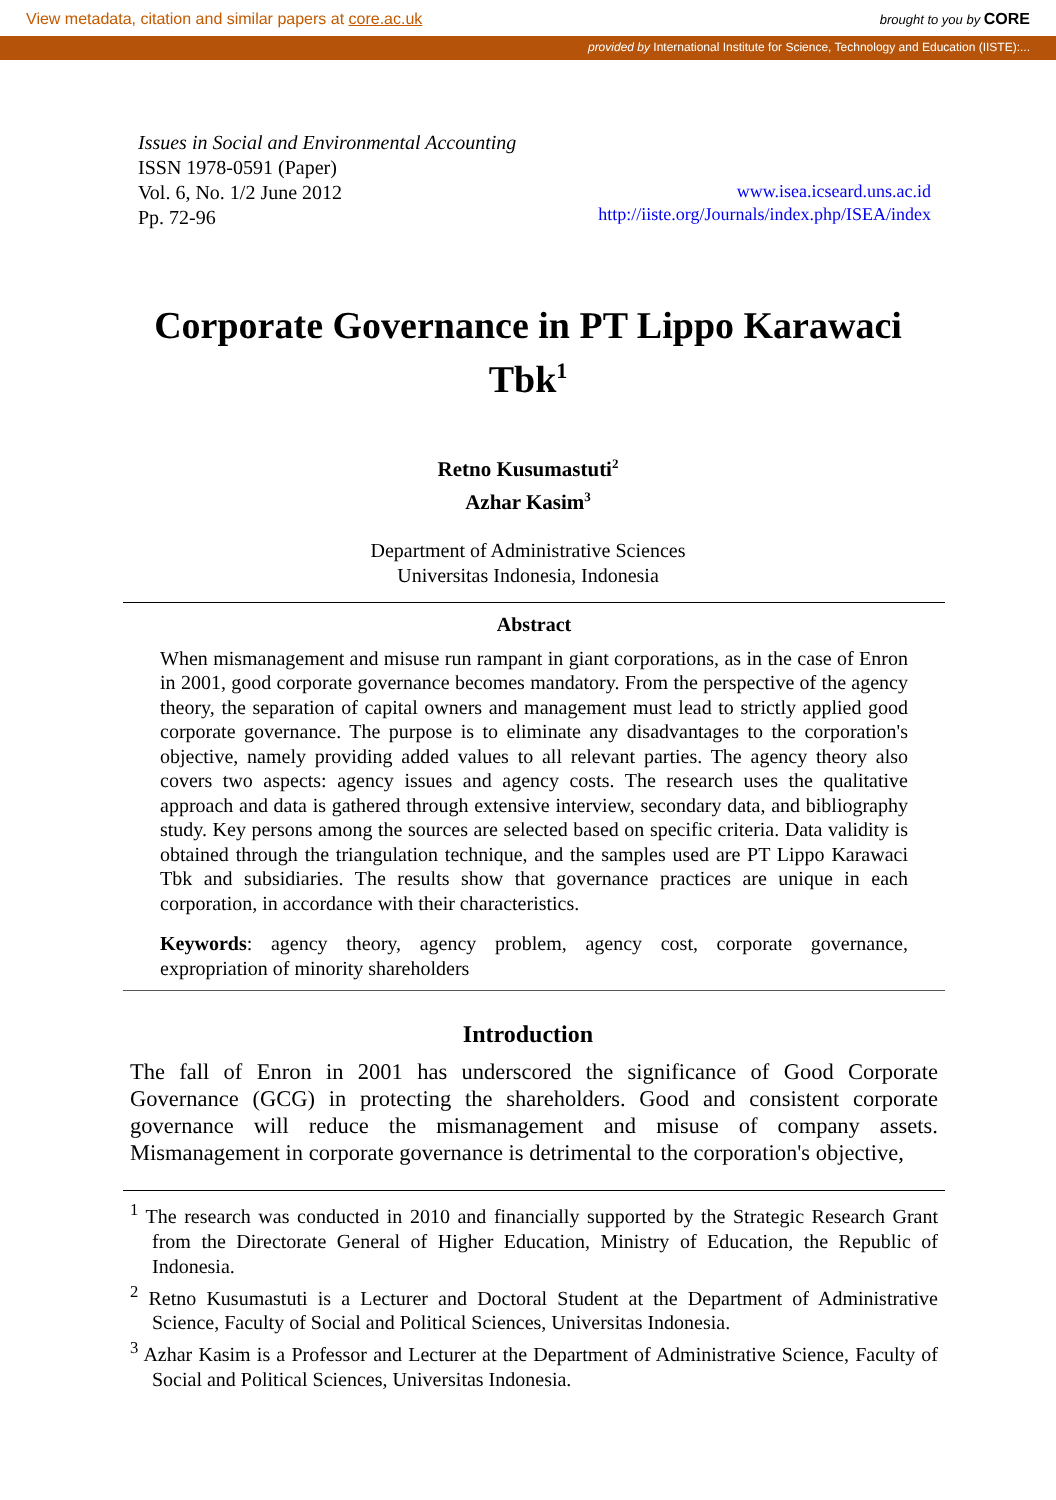View metadata, citation and similar papers at core.ac.uk brought to you by CORE
provided by International Institute for Science, Technology and Education (IISTE):...
Issues in Social and Environmental Accounting
ISSN 1978-0591 (Paper)
Vol. 6, No. 1/2 June 2012
Pp. 72-96
www.isea.icseard.uns.ac.id
http://iiste.org/Journals/index.php/ISEA/index
Corporate Governance in PT Lippo Karawaci
Tbk<sup>1</sup>
Retno Kusumastuti<sup>2</sup>
Azhar Kasim<sup>3</sup>
Department of Administrative Sciences
Universitas Indonesia, Indonesia
Abstract
When mismanagement and misuse run rampant in giant corporations, as in the case of Enron in 2001, good corporate governance becomes mandatory. From the perspective of the agency theory, the separation of capital owners and management must lead to strictly applied good corporate governance. The purpose is to eliminate any disadvantages to the corporation's objective, namely providing added values to all relevant parties. The agency theory also covers two aspects: agency issues and agency costs. The research uses the qualitative approach and data is gathered through extensive interview, secondary data, and bibliography study. Key persons among the sources are selected based on specific criteria. Data validity is obtained through the triangulation technique, and the samples used are PT Lippo Karawaci Tbk and subsidiaries. The results show that governance practices are unique in each corporation, in accordance with their characteristics.
Keywords: agency theory, agency problem, agency cost, corporate governance, expropriation of minority shareholders
Introduction
The fall of Enron in 2001 has underscored the significance of Good Corporate Governance (GCG) in protecting the shareholders. Good and consistent corporate governance will reduce the mismanagement and misuse of company assets. Mismanagement in corporate governance is detrimental to the corporation's objective,
<sup>1</sup> The research was conducted in 2010 and financially supported by the Strategic Research Grant from the Directorate General of Higher Education, Ministry of Education, the Republic of Indonesia.
<sup>2</sup> Retno Kusumastuti is a Lecturer and Doctoral Student at the Department of Administrative Science, Faculty of Social and Political Sciences, Universitas Indonesia.
<sup>3</sup> Azhar Kasim is a Professor and Lecturer at the Department of Administrative Science, Faculty of Social and Political Sciences, Universitas Indonesia.